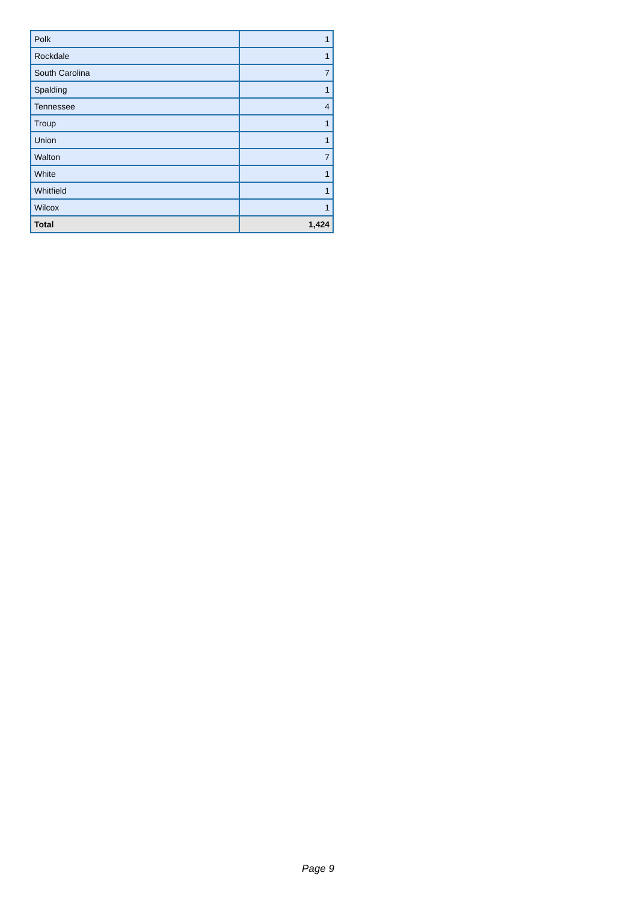| Polk | 1 |
| Rockdale | 1 |
| South Carolina | 7 |
| Spalding | 1 |
| Tennessee | 4 |
| Troup | 1 |
| Union | 1 |
| Walton | 7 |
| White | 1 |
| Whitfield | 1 |
| Wilcox | 1 |
| Total | 1,424 |
Page 9